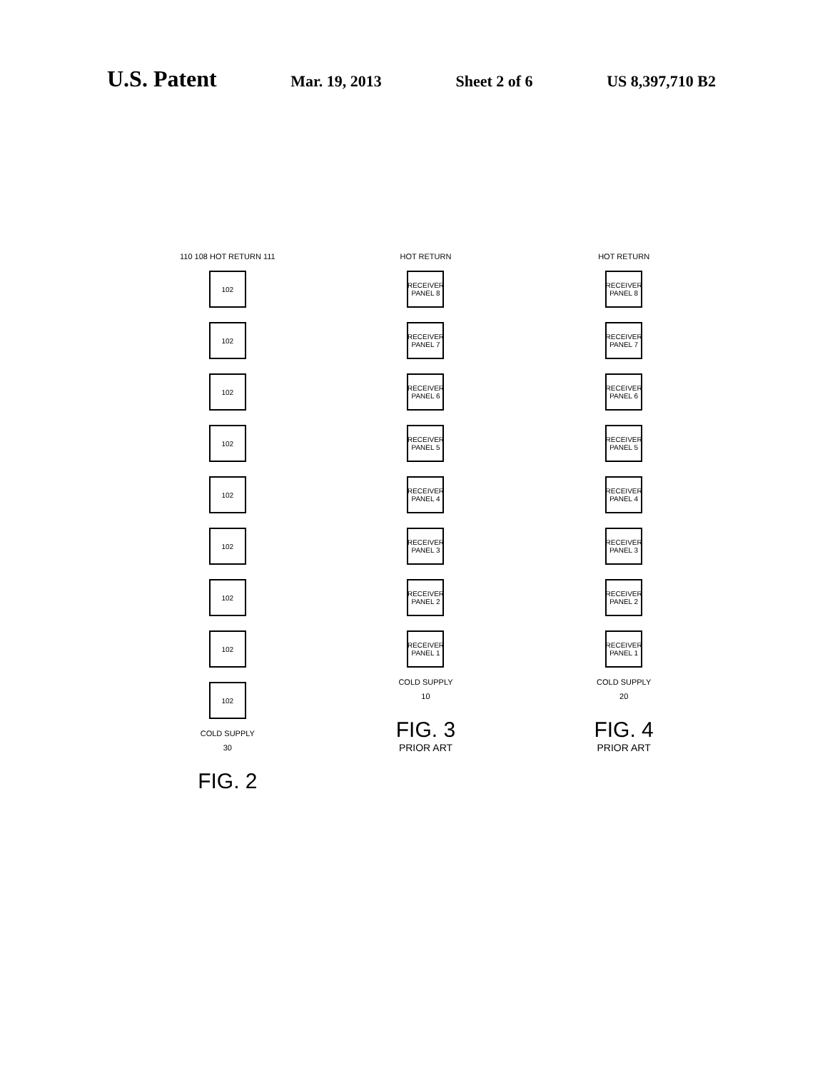U.S. Patent Mar. 19, 2013 Sheet 2 of 6 US 8,397,710 B2
110 108 HOT RETURN 111
102
102
102
102
102
102
102
102
102
COLD SUPPLY
30
FIG. 2
HOT RETURN
RECEIVER PANEL 8
RECEIVER PANEL 7
RECEIVER PANEL 6
RECEIVER PANEL 5
RECEIVER PANEL 4
RECEIVER PANEL 3
RECEIVER PANEL 2
RECEIVER PANEL 1
COLD SUPPLY
10
FIG. 3
PRIOR ART
HOT RETURN
RECEIVER PANEL 8
RECEIVER PANEL 7
RECEIVER PANEL 6
RECEIVER PANEL 5
RECEIVER PANEL 4
RECEIVER PANEL 3
RECEIVER PANEL 2
RECEIVER PANEL 1
COLD SUPPLY
20
FIG. 4
PRIOR ART